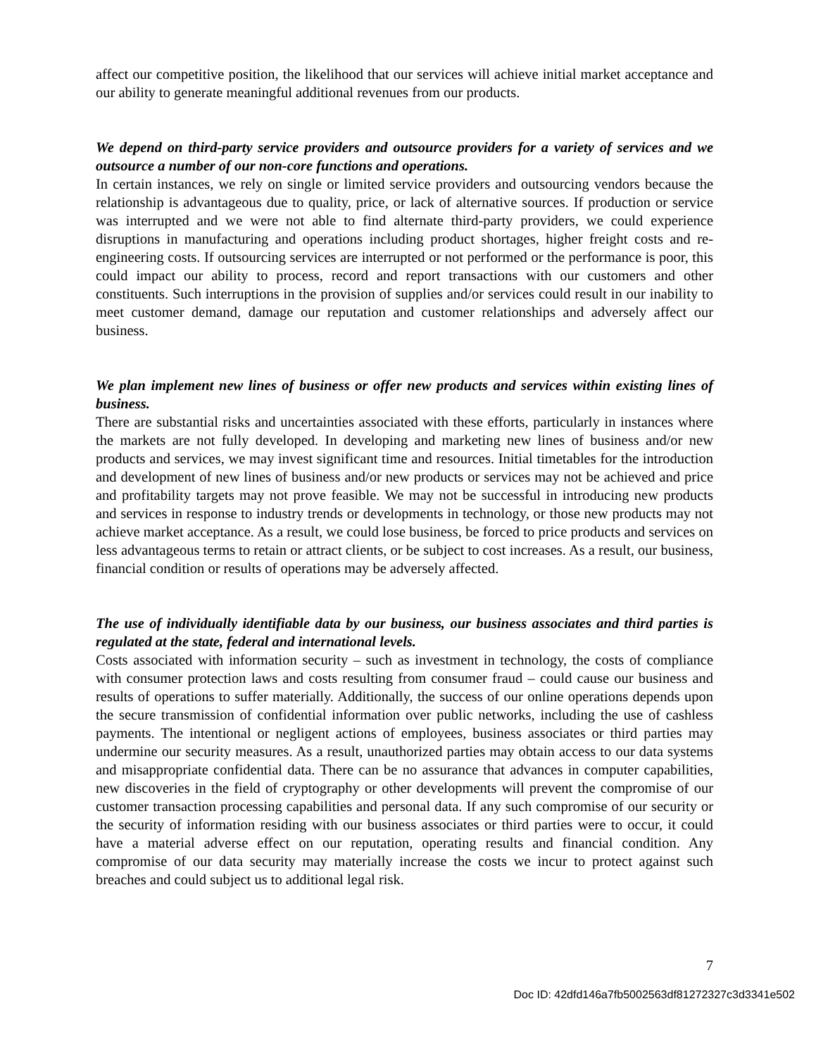affect our competitive position, the likelihood that our services will achieve initial market acceptance and our ability to generate meaningful additional revenues from our products.
We depend on third-party service providers and outsource providers for a variety of services and we outsource a number of our non-core functions and operations.
In certain instances, we rely on single or limited service providers and outsourcing vendors because the relationship is advantageous due to quality, price, or lack of alternative sources. If production or service was interrupted and we were not able to find alternate third-party providers, we could experience disruptions in manufacturing and operations including product shortages, higher freight costs and re-engineering costs. If outsourcing services are interrupted or not performed or the performance is poor, this could impact our ability to process, record and report transactions with our customers and other constituents. Such interruptions in the provision of supplies and/or services could result in our inability to meet customer demand, damage our reputation and customer relationships and adversely affect our business.
We plan implement new lines of business or offer new products and services within existing lines of business.
There are substantial risks and uncertainties associated with these efforts, particularly in instances where the markets are not fully developed. In developing and marketing new lines of business and/or new products and services, we may invest significant time and resources. Initial timetables for the introduction and development of new lines of business and/or new products or services may not be achieved and price and profitability targets may not prove feasible. We may not be successful in introducing new products and services in response to industry trends or developments in technology, or those new products may not achieve market acceptance. As a result, we could lose business, be forced to price products and services on less advantageous terms to retain or attract clients, or be subject to cost increases. As a result, our business, financial condition or results of operations may be adversely affected.
The use of individually identifiable data by our business, our business associates and third parties is regulated at the state, federal and international levels.
Costs associated with information security – such as investment in technology, the costs of compliance with consumer protection laws and costs resulting from consumer fraud – could cause our business and results of operations to suffer materially. Additionally, the success of our online operations depends upon the secure transmission of confidential information over public networks, including the use of cashless payments. The intentional or negligent actions of employees, business associates or third parties may undermine our security measures. As a result, unauthorized parties may obtain access to our data systems and misappropriate confidential data. There can be no assurance that advances in computer capabilities, new discoveries in the field of cryptography or other developments will prevent the compromise of our customer transaction processing capabilities and personal data. If any such compromise of our security or the security of information residing with our business associates or third parties were to occur, it could have a material adverse effect on our reputation, operating results and financial condition. Any compromise of our data security may materially increase the costs we incur to protect against such breaches and could subject us to additional legal risk.
7
Doc ID: 42dfd146a7fb5002563df81272327c3d3341e502